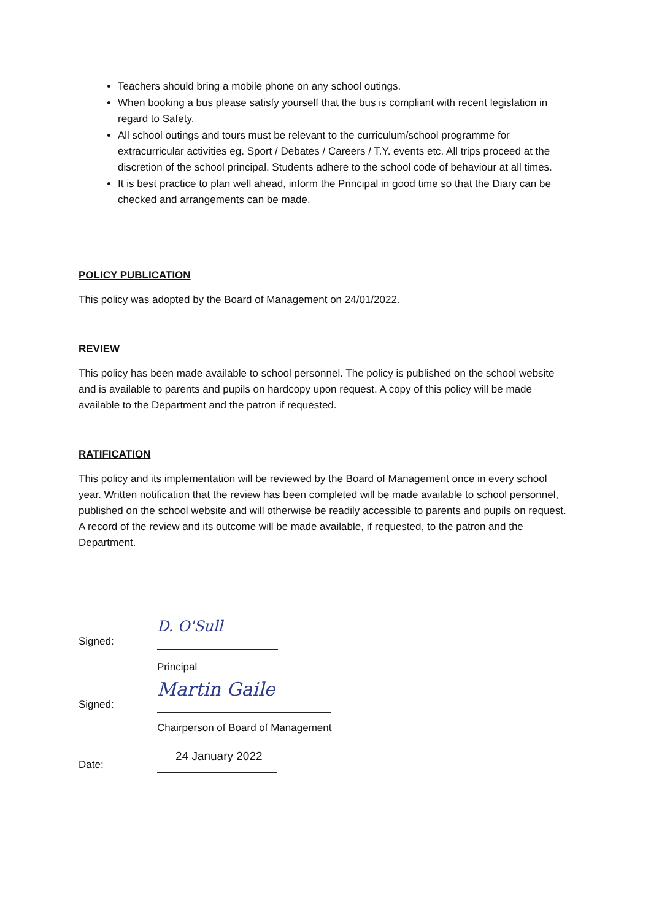Teachers should bring a mobile phone on any school outings.
When booking a bus please satisfy yourself that the bus is compliant with recent legislation in regard to Safety.
All school outings and tours must be relevant to the curriculum/school programme for extracurricular activities eg. Sport / Debates / Careers / T.Y. events etc. All trips proceed at the discretion of the school principal. Students adhere to the school code of behaviour at all times.
It is best practice to plan well ahead, inform the Principal in good time so that the Diary can be checked and arrangements can be made.
POLICY PUBLICATION
This policy was adopted by the Board of Management on 24/01/2022.
REVIEW
This policy has been made available to school personnel. The policy is published on the school website and is available to parents and pupils on hardcopy upon request. A copy of this policy will be made available to the Department and the patron if requested.
RATIFICATION
This policy and its implementation will be reviewed by the Board of Management once in every school year. Written notification that the review has been completed will be made available to school personnel, published on the school website and will otherwise be readily accessible to parents and pupils on request. A record of the review and its outcome will be made available, if requested, to the patron and the Department.
Signed:
D. O'Sull
Principal
Signed:
Martin Gaile
Chairperson of Board of Management
Date:
24 January 2022